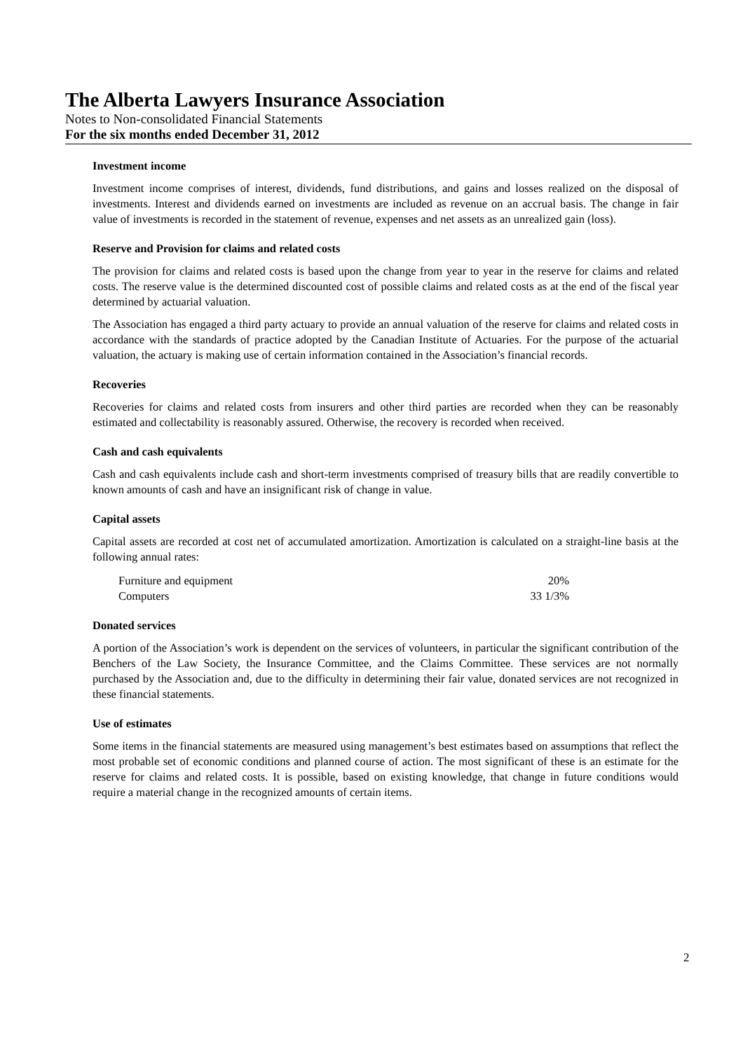The Alberta Lawyers Insurance Association
Notes to Non-consolidated Financial Statements
For the six months ended December 31, 2012
Investment income
Investment income comprises of interest, dividends, fund distributions, and gains and losses realized on the disposal of investments. Interest and dividends earned on investments are included as revenue on an accrual basis. The change in fair value of investments is recorded in the statement of revenue, expenses and net assets as an unrealized gain (loss).
Reserve and Provision for claims and related costs
The provision for claims and related costs is based upon the change from year to year in the reserve for claims and related costs. The reserve value is the determined discounted cost of possible claims and related costs as at the end of the fiscal year determined by actuarial valuation.
The Association has engaged a third party actuary to provide an annual valuation of the reserve for claims and related costs in accordance with the standards of practice adopted by the Canadian Institute of Actuaries. For the purpose of the actuarial valuation, the actuary is making use of certain information contained in the Association’s financial records.
Recoveries
Recoveries for claims and related costs from insurers and other third parties are recorded when they can be reasonably estimated and collectability is reasonably assured. Otherwise, the recovery is recorded when received.
Cash and cash equivalents
Cash and cash equivalents include cash and short-term investments comprised of treasury bills that are readily convertible to known amounts of cash and have an insignificant risk of change in value.
Capital assets
Capital assets are recorded at cost net of accumulated amortization. Amortization is calculated on a straight-line basis at the following annual rates:
| Furniture and equipment | 20% |
| Computers | 33 1/3% |
Donated services
A portion of the Association’s work is dependent on the services of volunteers, in particular the significant contribution of the Benchers of the Law Society, the Insurance Committee, and the Claims Committee. These services are not normally purchased by the Association and, due to the difficulty in determining their fair value, donated services are not recognized in these financial statements.
Use of estimates
Some items in the financial statements are measured using management’s best estimates based on assumptions that reflect the most probable set of economic conditions and planned course of action. The most significant of these is an estimate for the reserve for claims and related costs. It is possible, based on existing knowledge, that change in future conditions would require a material change in the recognized amounts of certain items.
2